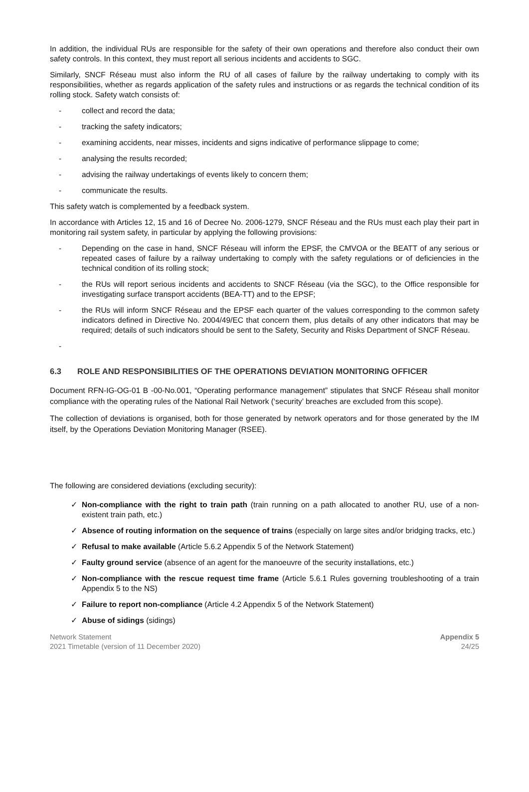In addition, the individual RUs are responsible for the safety of their own operations and therefore also conduct their own safety controls. In this context, they must report all serious incidents and accidents to SGC.
Similarly, SNCF Réseau must also inform the RU of all cases of failure by the railway undertaking to comply with its responsibilities, whether as regards application of the safety rules and instructions or as regards the technical condition of its rolling stock. Safety watch consists of:
- collect and record the data;
- tracking the safety indicators;
- examining accidents, near misses, incidents and signs indicative of performance slippage to come;
- analysing the results recorded;
- advising the railway undertakings of events likely to concern them;
- communicate the results.
This safety watch is complemented by a feedback system.
In accordance with Articles 12, 15 and 16 of Decree No. 2006-1279, SNCF Réseau and the RUs must each play their part in monitoring rail system safety, in particular by applying the following provisions:
- Depending on the case in hand, SNCF Réseau will inform the EPSF, the CMVOA or the BEATT of any serious or repeated cases of failure by a railway undertaking to comply with the safety regulations or of deficiencies in the technical condition of its rolling stock;
- the RUs will report serious incidents and accidents to SNCF Réseau (via the SGC), to the Office responsible for investigating surface transport accidents (BEA-TT) and to the EPSF;
- the RUs will inform SNCF Réseau and the EPSF each quarter of the values corresponding to the common safety indicators defined in Directive No. 2004/49/EC that concern them, plus details of any other indicators that may be required; details of such indicators should be sent to the Safety, Security and Risks Department of SNCF Réseau.
-
6.3 ROLE AND RESPONSIBILITIES OF THE OPERATIONS DEVIATION MONITORING OFFICER
Document RFN-IG-OG-01 B -00-No.001, “Operating performance management” stipulates that SNCF Réseau shall monitor compliance with the operating rules of the National Rail Network (‘security’ breaches are excluded from this scope).
The collection of deviations is organised, both for those generated by network operators and for those generated by the IM itself, by the Operations Deviation Monitoring Manager (RSEE).
The following are considered deviations (excluding security):
✓ Non-compliance with the right to train path (train running on a path allocated to another RU, use of a non-existent train path, etc.)
✓ Absence of routing information on the sequence of trains (especially on large sites and/or bridging tracks, etc.)
✓ Refusal to make available (Article 5.6.2 Appendix 5 of the Network Statement)
✓ Faulty ground service (absence of an agent for the manoeuvre of the security installations, etc.)
✓ Non-compliance with the rescue request time frame (Article 5.6.1 Rules governing troubleshooting of a train Appendix 5 to the NS)
✓ Failure to report non-compliance (Article 4.2 Appendix 5 of the Network Statement)
✓ Abuse of sidings (sidings)
Network Statement
2021 Timetable (version of 11 December 2020)
Appendix 5
24/25